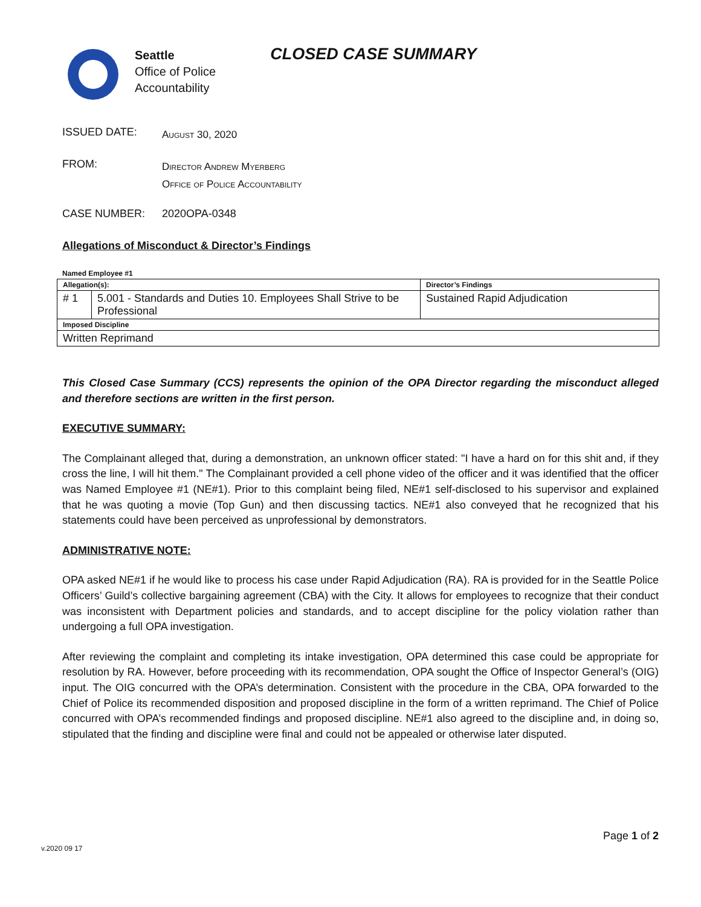Seattle
Office of Police
Accountability
CLOSED CASE SUMMARY
ISSUED DATE:
August 30, 2020
FROM:
Director Andrew Myerberg
Office of Police Accountability
CASE NUMBER: 2020OPA-0348
Allegations of Misconduct & Director’s Findings
Named Employee #1
| Allegation(s): | | Director’s Findings |
| --- | --- | --- |
| # 1 | 5.001 - Standards and Duties 10. Employees Shall Strive to be Professional | Sustained Rapid Adjudication |
| Imposed Discipline | | |
| Written Reprimand | | |
This Closed Case Summary (CCS) represents the opinion of the OPA Director regarding the misconduct alleged and therefore sections are written in the first person.
EXECUTIVE SUMMARY:
The Complainant alleged that, during a demonstration, an unknown officer stated: "I have a hard on for this shit and, if they cross the line, I will hit them." The Complainant provided a cell phone video of the officer and it was identified that the officer was Named Employee #1 (NE#1). Prior to this complaint being filed, NE#1 self-disclosed to his supervisor and explained that he was quoting a movie (Top Gun) and then discussing tactics. NE#1 also conveyed that he recognized that his statements could have been perceived as unprofessional by demonstrators.
ADMINISTRATIVE NOTE:
OPA asked NE#1 if he would like to process his case under Rapid Adjudication (RA). RA is provided for in the Seattle Police Officers’ Guild’s collective bargaining agreement (CBA) with the City. It allows for employees to recognize that their conduct was inconsistent with Department policies and standards, and to accept discipline for the policy violation rather than undergoing a full OPA investigation.
After reviewing the complaint and completing its intake investigation, OPA determined this case could be appropriate for resolution by RA. However, before proceeding with its recommendation, OPA sought the Office of Inspector General’s (OIG) input. The OIG concurred with the OPA’s determination. Consistent with the procedure in the CBA, OPA forwarded to the Chief of Police its recommended disposition and proposed discipline in the form of a written reprimand. The Chief of Police concurred with OPA’s recommended findings and proposed discipline. NE#1 also agreed to the discipline and, in doing so, stipulated that the finding and discipline were final and could not be appealed or otherwise later disputed.
Page 1 of 2
v.2020 09 17